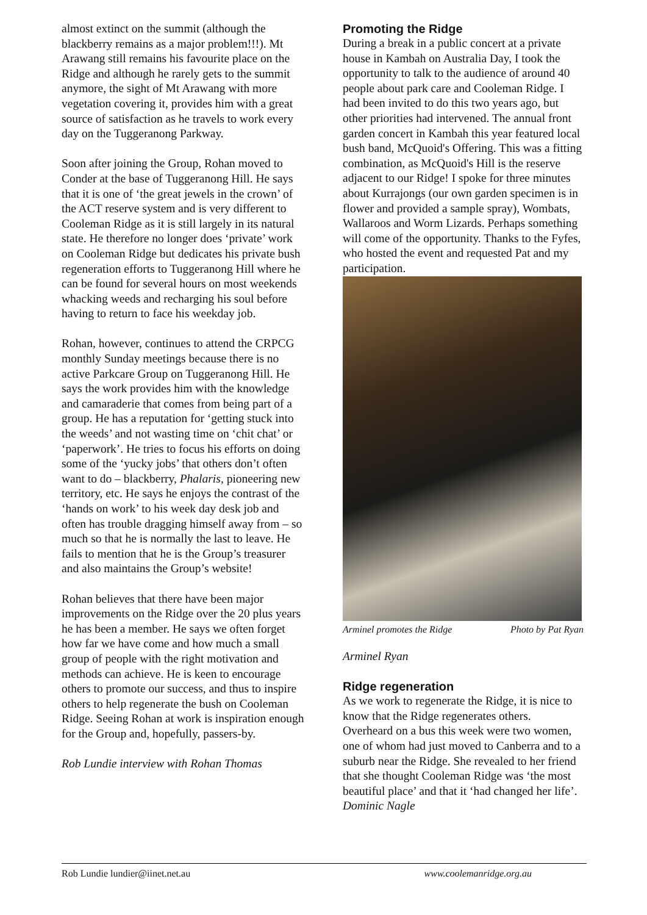almost extinct on the summit (although the blackberry remains as a major problem!!!). Mt Arawang still remains his favourite place on the Ridge and although he rarely gets to the summit anymore, the sight of Mt Arawang with more vegetation covering it, provides him with a great source of satisfaction as he travels to work every day on the Tuggeranong Parkway.
Soon after joining the Group, Rohan moved to Conder at the base of Tuggeranong Hill. He says that it is one of ‘the great jewels in the crown’ of the ACT reserve system and is very different to Cooleman Ridge as it is still largely in its natural state. He therefore no longer does ‘private’ work on Cooleman Ridge but dedicates his private bush regeneration efforts to Tuggeranong Hill where he can be found for several hours on most weekends whacking weeds and recharging his soul before having to return to face his weekday job.
Rohan, however, continues to attend the CRPCG monthly Sunday meetings because there is no active Parkcare Group on Tuggeranong Hill. He says the work provides him with the knowledge and camaraderie that comes from being part of a group. He has a reputation for ‘getting stuck into the weeds’ and not wasting time on ‘chit chat’ or ‘paperwork’. He tries to focus his efforts on doing some of the ‘yucky jobs’ that others don’t often want to do – blackberry, Phalaris, pioneering new territory, etc. He says he enjoys the contrast of the ‘hands on work’ to his week day desk job and often has trouble dragging himself away from – so much so that he is normally the last to leave. He fails to mention that he is the Group’s treasurer and also maintains the Group’s website!
Rohan believes that there have been major improvements on the Ridge over the 20 plus years he has been a member. He says we often forget how far we have come and how much a small group of people with the right motivation and methods can achieve. He is keen to encourage others to promote our success, and thus to inspire others to help regenerate the bush on Cooleman Ridge. Seeing Rohan at work is inspiration enough for the Group and, hopefully, passers-by.
Rob Lundie interview with Rohan Thomas
Promoting the Ridge
During a break in a public concert at a private house in Kambah on Australia Day, I took the opportunity to talk to the audience of around 40 people about park care and Cooleman Ridge. I had been invited to do this two years ago, but other priorities had intervened. The annual front garden concert in Kambah this year featured local bush band, McQuoid's Offering. This was a fitting combination, as McQuoid's Hill is the reserve adjacent to our Ridge! I spoke for three minutes about Kurrajongs (our own garden specimen is in flower and provided a sample spray), Wombats, Wallaroos and Worm Lizards. Perhaps something will come of the opportunity. Thanks to the Fyfes, who hosted the event and requested Pat and my participation.
Arminel promotes the Ridge Photo by Pat Ryan
Arminel Ryan
Ridge regeneration
As we work to regenerate the Ridge, it is nice to know that the Ridge regenerates others. Overheard on a bus this week were two women, one of whom had just moved to Canberra and to a suburb near the Ridge. She revealed to her friend that she thought Cooleman Ridge was ‘the most beautiful place’ and that it ‘had changed her life’.
Dominic Nagle
Rob Lundie lundier@iinet.net.au www.coolemanridge.org.au